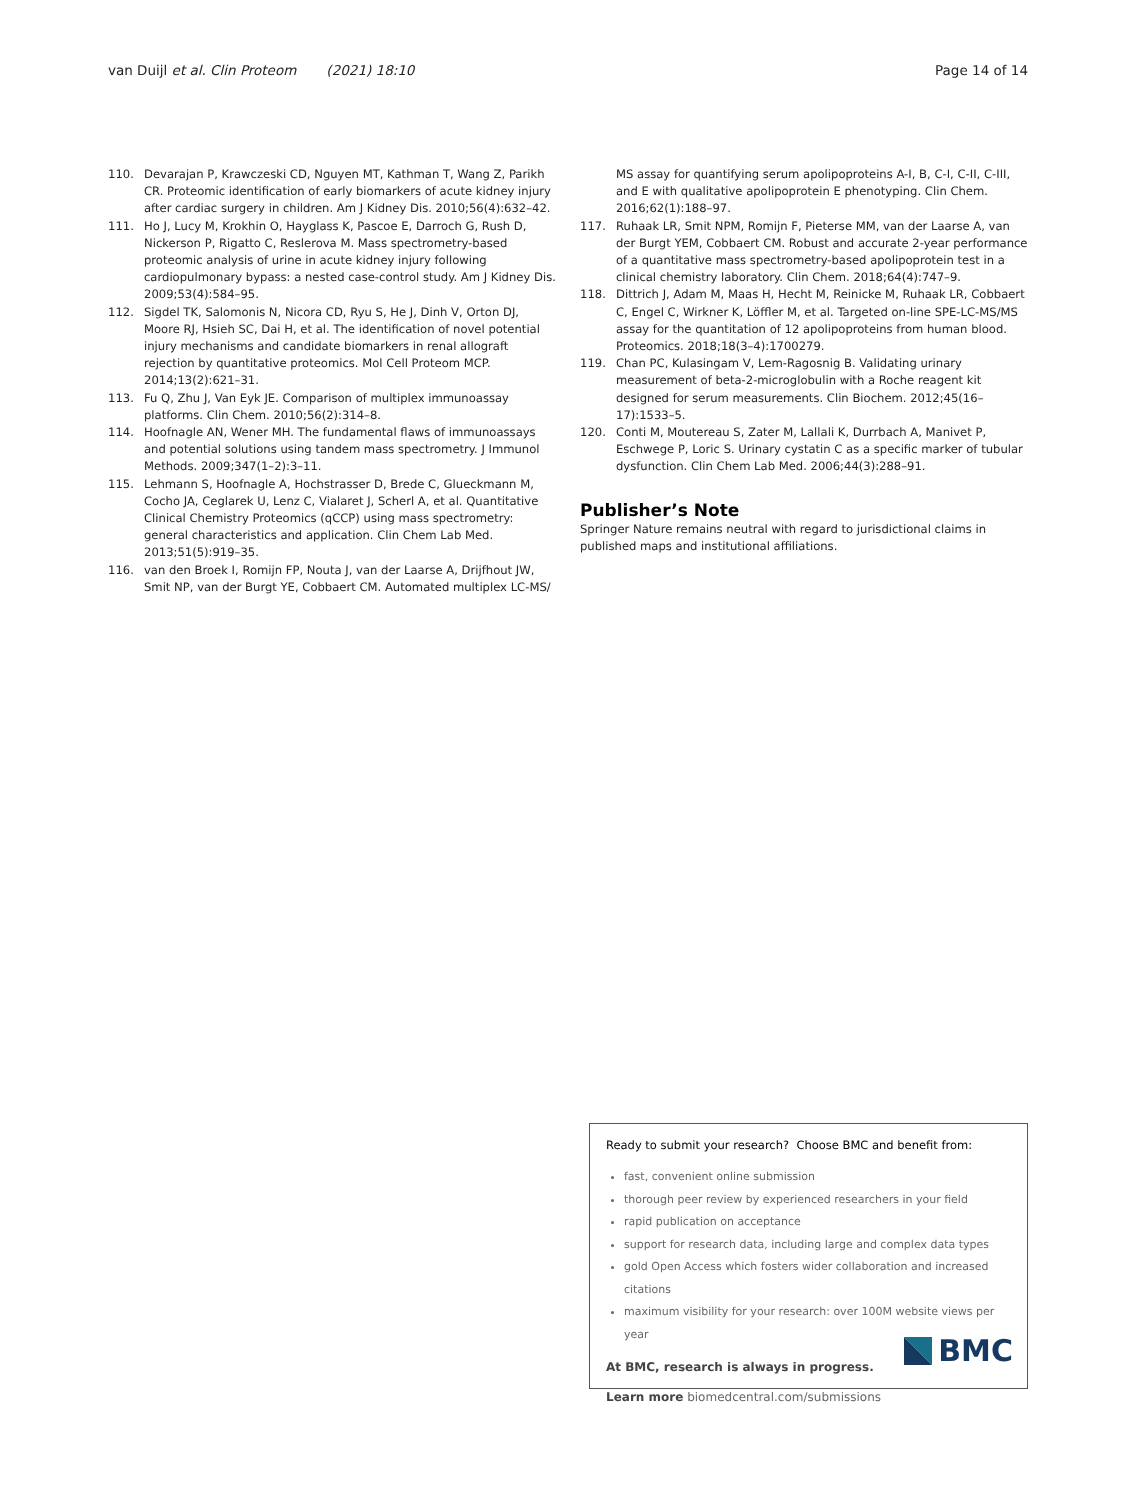van Duijl et al. Clin Proteom (2021) 18:10 Page 14 of 14
110. Devarajan P, Krawczeski CD, Nguyen MT, Kathman T, Wang Z, Parikh CR. Proteomic identification of early biomarkers of acute kidney injury after cardiac surgery in children. Am J Kidney Dis. 2010;56(4):632–42.
111. Ho J, Lucy M, Krokhin O, Hayglass K, Pascoe E, Darroch G, Rush D, Nickerson P, Rigatto C, Reslerova M. Mass spectrometry-based proteomic analysis of urine in acute kidney injury following cardiopulmonary bypass: a nested case-control study. Am J Kidney Dis. 2009;53(4):584–95.
112. Sigdel TK, Salomonis N, Nicora CD, Ryu S, He J, Dinh V, Orton DJ, Moore RJ, Hsieh SC, Dai H, et al. The identification of novel potential injury mechanisms and candidate biomarkers in renal allograft rejection by quantitative proteomics. Mol Cell Proteom MCP. 2014;13(2):621–31.
113. Fu Q, Zhu J, Van Eyk JE. Comparison of multiplex immunoassay platforms. Clin Chem. 2010;56(2):314–8.
114. Hoofnagle AN, Wener MH. The fundamental flaws of immunoassays and potential solutions using tandem mass spectrometry. J Immunol Methods. 2009;347(1–2):3–11.
115. Lehmann S, Hoofnagle A, Hochstrasser D, Brede C, Glueckmann M, Cocho JA, Ceglarek U, Lenz C, Vialaret J, Scherl A, et al. Quantitative Clinical Chemistry Proteomics (qCCP) using mass spectrometry: general characteristics and application. Clin Chem Lab Med. 2013;51(5):919–35.
116. van den Broek I, Romijn FP, Nouta J, van der Laarse A, Drijfhout JW, Smit NP, van der Burgt YE, Cobbaert CM. Automated multiplex LC-MS/
MS assay for quantifying serum apolipoproteins A-I, B, C-I, C-II, C-III, and E with qualitative apolipoprotein E phenotyping. Clin Chem. 2016;62(1):188–97.
117. Ruhaak LR, Smit NPM, Romijn F, Pieterse MM, van der Laarse A, van der Burgt YEM, Cobbaert CM. Robust and accurate 2-year performance of a quantitative mass spectrometry-based apolipoprotein test in a clinical chemistry laboratory. Clin Chem. 2018;64(4):747–9.
118. Dittrich J, Adam M, Maas H, Hecht M, Reinicke M, Ruhaak LR, Cobbaert C, Engel C, Wirkner K, Löffler M, et al. Targeted on-line SPE-LC-MS/MS assay for the quantitation of 12 apolipoproteins from human blood. Proteomics. 2018;18(3–4):1700279.
119. Chan PC, Kulasingam V, Lem-Ragosnig B. Validating urinary measurement of beta-2-microglobulin with a Roche reagent kit designed for serum measurements. Clin Biochem. 2012;45(16–17):1533–5.
120. Conti M, Moutereau S, Zater M, Lallali K, Durrbach A, Manivet P, Eschwege P, Loric S. Urinary cystatin C as a specific marker of tubular dysfunction. Clin Chem Lab Med. 2006;44(3):288–91.
Publisher’s Note
Springer Nature remains neutral with regard to jurisdictional claims in published maps and institutional affiliations.
Ready to submit your research? Choose BMC and benefit from:
fast, convenient online submission
thorough peer review by experienced researchers in your field
rapid publication on acceptance
support for research data, including large and complex data types
gold Open Access which fosters wider collaboration and increased citations
maximum visibility for your research: over 100M website views per year
At BMC, research is always in progress.
Learn more biomedcentral.com/submissions
BMC